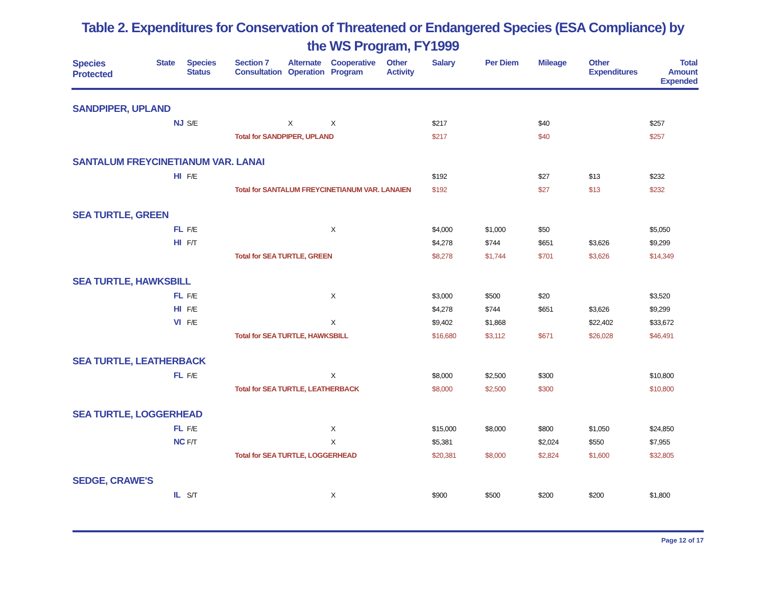Table 2. Expenditures for Conservation of Threatened or Endangered Species (ESA Compliance) by
the WS Program, FY1999
| Species Protected | State | Species Status | Section 7 Consultation | Alternate Operation | Cooperative Program | Other Activity | Salary | Per Diem | Mileage | Other Expenditures | Total Amount Expended |
| --- | --- | --- | --- | --- | --- | --- | --- | --- | --- | --- | --- |
| SANDPIPER, UPLAND | | | | | | | | | | | |
| | NJ | S/E | | X | X | | $217 | | $40 | | $257 |
| | | | Total for SANDPIPER, UPLAND | | | | $217 | | $40 | | $257 |
| SANTALUM FREYCINETIANUM VAR. LANAI | | | | | | | | | | | |
| | HI | F/E | | | | | $192 | | $27 | $13 | $232 |
| | | | Total for SANTALUM FREYCINETIANUM VAR. LANAIEN | | | | $192 | | $27 | $13 | $232 |
| SEA TURTLE, GREEN | | | | | | | | | | | |
| | FL | F/E | | | X | | $4,000 | $1,000 | $50 | | $5,050 |
| | HI | F/T | | | | | $4,278 | $744 | $651 | $3,626 | $9,299 |
| | | | Total for SEA TURTLE, GREEN | | | | $8,278 | $1,744 | $701 | $3,626 | $14,349 |
| SEA TURTLE, HAWKSBILL | | | | | | | | | | | |
| | FL | F/E | | | X | | $3,000 | $500 | $20 | | $3,520 |
| | HI | F/E | | | | | $4,278 | $744 | $651 | $3,626 | $9,299 |
| | VI | F/E | | | X | | $9,402 | $1,868 | | $22,402 | $33,672 |
| | | | Total for SEA TURTLE, HAWKSBILL | | | | $16,680 | $3,112 | $671 | $26,028 | $46,491 |
| SEA TURTLE, LEATHERBACK | | | | | | | | | | | |
| | FL | F/E | | | X | | $8,000 | $2,500 | $300 | | $10,800 |
| | | | Total for SEA TURTLE, LEATHERBACK | | | | $8,000 | $2,500 | $300 | | $10,800 |
| SEA TURTLE, LOGGERHEAD | | | | | | | | | | | |
| | FL | F/E | | | X | | $15,000 | $8,000 | $800 | $1,050 | $24,850 |
| | NC | F/T | | | X | | $5,381 | | $2,024 | $550 | $7,955 |
| | | | Total for SEA TURTLE, LOGGERHEAD | | | | $20,381 | $8,000 | $2,824 | $1,600 | $32,805 |
| SEDGE, CRAWE'S | | | | | | | | | | | |
| | IL | S/T | | | X | | $900 | $500 | $200 | $200 | $1,800 |
Page 12 of 17